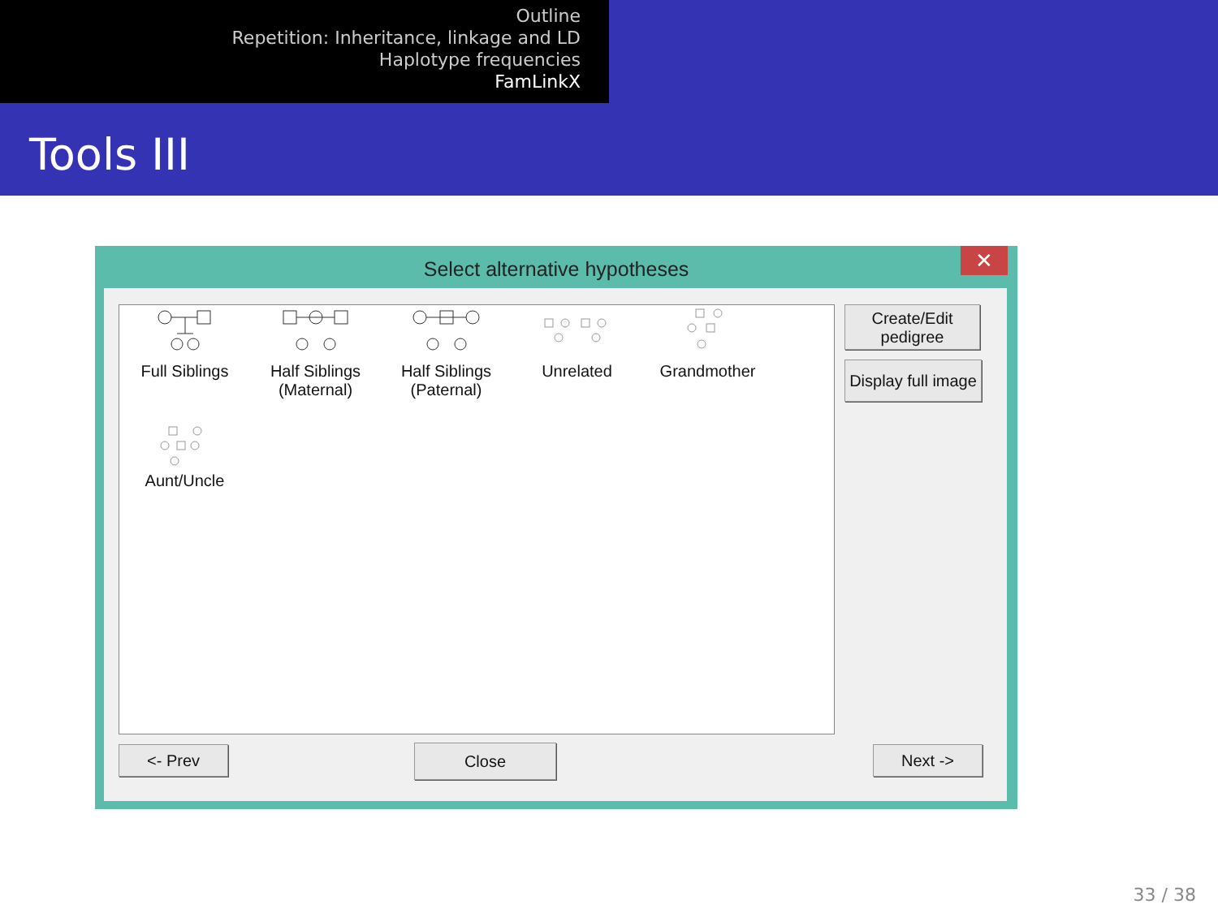Outline
Repetition: Inheritance, linkage and LD
Haplotype frequencies
FamLinkX
Tools III
Select alternative hypotheses
✕
Full Siblings
Half Siblings
(Maternal)
Half Siblings
(Paternal)
Unrelated
Grandmother
Aunt/Uncle
Create/Edit
pedigree
Display full image
<- Prev Close Next ->
33 / 38